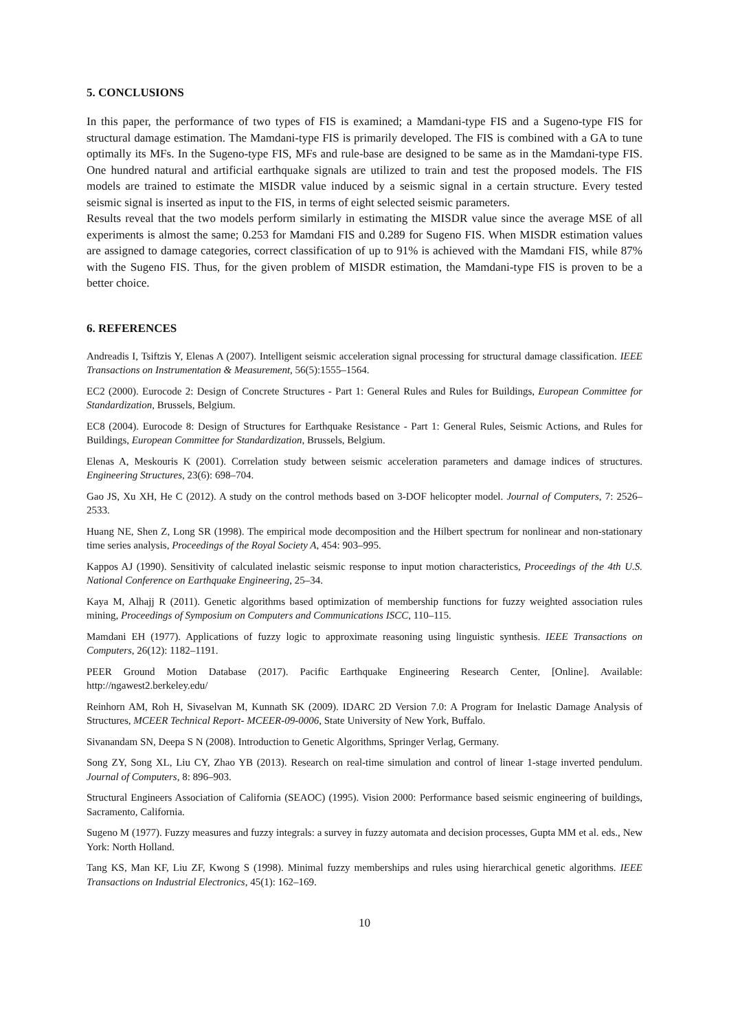5. CONCLUSIONS
In this paper, the performance of two types of FIS is examined; a Mamdani-type FIS and a Sugeno-type FIS for structural damage estimation. The Mamdani-type FIS is primarily developed. The FIS is combined with a GA to tune optimally its MFs. In the Sugeno-type FIS, MFs and rule-base are designed to be same as in the Mamdani-type FIS. One hundred natural and artificial earthquake signals are utilized to train and test the proposed models. The FIS models are trained to estimate the MISDR value induced by a seismic signal in a certain structure. Every tested seismic signal is inserted as input to the FIS, in terms of eight selected seismic parameters.
Results reveal that the two models perform similarly in estimating the MISDR value since the average MSE of all experiments is almost the same; 0.253 for Mamdani FIS and 0.289 for Sugeno FIS. When MISDR estimation values are assigned to damage categories, correct classification of up to 91% is achieved with the Mamdani FIS, while 87% with the Sugeno FIS. Thus, for the given problem of MISDR estimation, the Mamdani-type FIS is proven to be a better choice.
6. REFERENCES
Andreadis I, Tsiftzis Y, Elenas A (2007). Intelligent seismic acceleration signal processing for structural damage classification. IEEE Transactions on Instrumentation & Measurement, 56(5):1555–1564.
EC2 (2000). Eurocode 2: Design of Concrete Structures - Part 1: General Rules and Rules for Buildings, European Committee for Standardization, Brussels, Belgium.
EC8 (2004). Eurocode 8: Design of Structures for Earthquake Resistance - Part 1: General Rules, Seismic Actions, and Rules for Buildings, European Committee for Standardization, Brussels, Belgium.
Elenas A, Meskouris K (2001). Correlation study between seismic acceleration parameters and damage indices of structures. Engineering Structures, 23(6): 698–704.
Gao JS, Xu XH, He C (2012). A study on the control methods based on 3-DOF helicopter model. Journal of Computers, 7: 2526–2533.
Huang NE, Shen Z, Long SR (1998). The empirical mode decomposition and the Hilbert spectrum for nonlinear and non-stationary time series analysis, Proceedings of the Royal Society A, 454: 903–995.
Kappos AJ (1990). Sensitivity of calculated inelastic seismic response to input motion characteristics, Proceedings of the 4th U.S. National Conference on Earthquake Engineering, 25–34.
Kaya M, Alhajj R (2011). Genetic algorithms based optimization of membership functions for fuzzy weighted association rules mining, Proceedings of Symposium on Computers and Communications ISCC, 110–115.
Mamdani EH (1977). Applications of fuzzy logic to approximate reasoning using linguistic synthesis. IEEE Transactions on Computers, 26(12): 1182–1191.
PEER Ground Motion Database (2017). Pacific Earthquake Engineering Research Center, [Online]. Available: http://ngawest2.berkeley.edu/
Reinhorn AM, Roh H, Sivaselvan M, Kunnath SK (2009). IDARC 2D Version 7.0: A Program for Inelastic Damage Analysis of Structures, MCEER Technical Report- MCEER-09-0006, State University of New York, Buffalo.
Sivanandam SN, Deepa S N (2008). Introduction to Genetic Algorithms, Springer Verlag, Germany.
Song ZY, Song XL, Liu CY, Zhao YB (2013). Research on real-time simulation and control of linear 1-stage inverted pendulum. Journal of Computers, 8: 896–903.
Structural Engineers Association of California (SEAOC) (1995). Vision 2000: Performance based seismic engineering of buildings, Sacramento, California.
Sugeno M (1977). Fuzzy measures and fuzzy integrals: a survey in fuzzy automata and decision processes, Gupta MM et al. eds., New York: North Holland.
Tang KS, Man KF, Liu ZF, Kwong S (1998). Minimal fuzzy memberships and rules using hierarchical genetic algorithms. IEEE Transactions on Industrial Electronics, 45(1): 162–169.
10